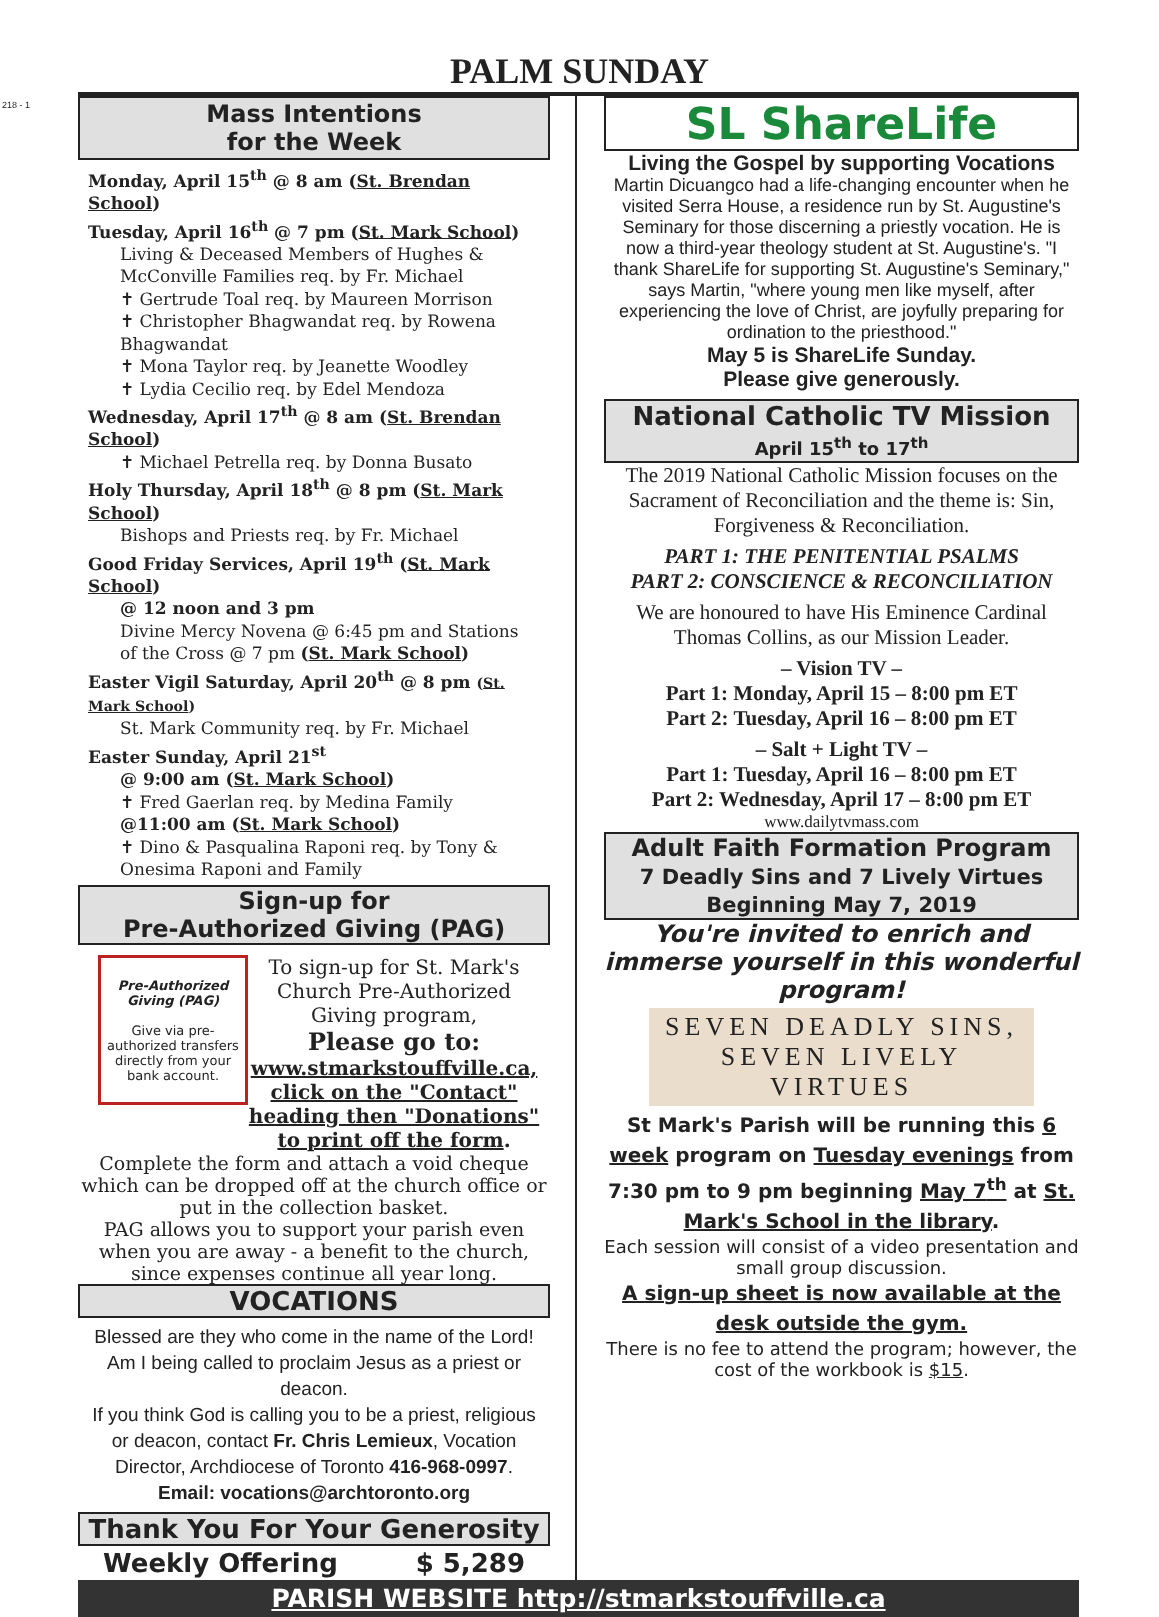218 - 1
PALM SUNDAY
Mass Intentions
for the Week
Monday, April 15<sup>th</sup> @ 8 am (St. Brendan School)
Tuesday, April 16<sup>th</sup> @ 7 pm (St. Mark School)
Living & Deceased Members of Hughes & McConville Families req. by Fr. Michael
✝ Gertrude Toal req. by Maureen Morrison
✝ Christopher Bhagwandat req. by Rowena Bhagwandat
✝ Mona Taylor req. by Jeanette Woodley
✝ Lydia Cecilio req. by Edel Mendoza
Wednesday, April 17<sup>th</sup> @ 8 am (St. Brendan School)
✝ Michael Petrella req. by Donna Busato
Holy Thursday, April 18<sup>th</sup> @ 8 pm (St. Mark School)
Bishops and Priests req. by Fr. Michael
Good Friday Services, April 19<sup>th</sup> (St. Mark School)
@ 12 noon and 3 pm
Divine Mercy Novena @ 6:45 pm and Stations of the Cross @ 7 pm (St. Mark School)
Easter Vigil Saturday, April 20<sup>th</sup> @ 8 pm (St. Mark School)
St. Mark Community req. by Fr. Michael
Easter Sunday, April 21<sup>st</sup>
@ 9:00 am (St. Mark School)
✝ Fred Gaerlan req. by Medina Family
@11:00 am (St. Mark School)
✝ Dino & Pasqualina Raponi req. by Tony & Onesima Raponi and Family
Sign-up for
Pre-Authorized Giving (PAG)
Pre-Authorized Giving (PAG)
Give via pre-authorized transfers directly from your bank account.
To sign-up for St. Mark's Church Pre-Authorized Giving program,
Please go to:
www.stmarkstouffville.ca, click on the "Contact" heading then "Donations" to print off the form.
Complete the form and attach a void cheque which can be dropped off at the church office or put in the collection basket.
PAG allows you to support your parish even when you are away - a benefit to the church, since expenses continue all year long.
VOCATIONS
Blessed are they who come in the name of the Lord!
Am I being called to proclaim Jesus as a priest or deacon.
If you think God is calling you to be a priest, religious or deacon, contact Fr. Chris Lemieux, Vocation Director, Archdiocese of Toronto 416-968-0997.
Email: vocations@archtoronto.org
Thank You For Your Generosity
Weekly Offering $ 5,289
SL ShareLife
Living the Gospel by supporting Vocations
Martin Dicuangco had a life-changing encounter when he visited Serra House, a residence run by St. Augustine's Seminary for those discerning a priestly vocation. He is now a third-year theology student at St. Augustine's. "I thank ShareLife for supporting St. Augustine's Seminary," says Martin, "where young men like myself, after experiencing the love of Christ, are joyfully preparing for ordination to the priesthood."
May 5 is ShareLife Sunday.
Please give generously.
National Catholic TV Mission
April 15<sup>th</sup> to 17<sup>th</sup>
The 2019 National Catholic Mission focuses on the Sacrament of Reconciliation and the theme is: Sin, Forgiveness & Reconciliation.
PART 1: THE PENITENTIAL PSALMS
PART 2: CONSCIENCE & RECONCILIATION
We are honoured to have His Eminence Cardinal Thomas Collins, as our Mission Leader.
– Vision TV –
Part 1: Monday, April 15 – 8:00 pm ET
Part 2: Tuesday, April 16 – 8:00 pm ET
– Salt + Light TV –
Part 1: Tuesday, April 16 – 8:00 pm ET
Part 2: Wednesday, April 17 – 8:00 pm ET
www.dailytvmass.com
Adult Faith Formation Program
7 Deadly Sins and 7 Lively Virtues
Beginning May 7, 2019
You're invited to enrich and immerse yourself in this wonderful program!
SEVEN DEADLY SINS,
SEVEN LIVELY
VIRTUES
St Mark's Parish will be running this 6 week program on Tuesday evenings from 7:30 pm to 9 pm beginning May 7<sup>th</sup> at St. Mark's School in the library.
Each session will consist of a video presentation and small group discussion.
A sign-up sheet is now available at the desk outside the gym.
There is no fee to attend the program; however, the cost of the workbook is $15.
PARISH WEBSITE http://stmarkstouffville.ca